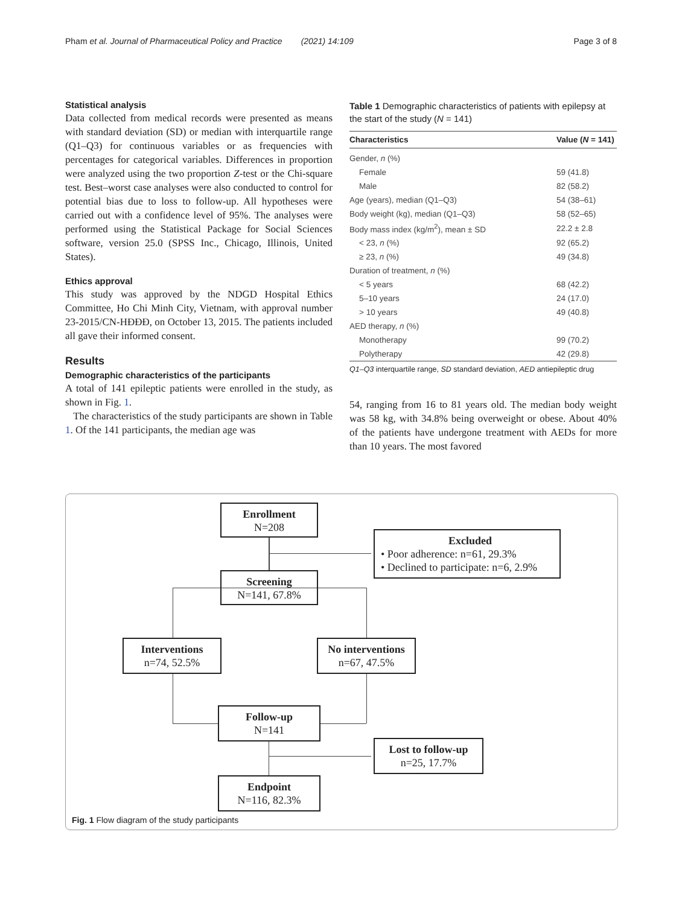Pham et al. Journal of Pharmaceutical Policy and Practice (2021) 14:109 Page 3 of 8
Statistical analysis
Data collected from medical records were presented as means with standard deviation (SD) or median with interquartile range (Q1–Q3) for continuous variables or as frequencies with percentages for categorical variables. Differences in proportion were analyzed using the two proportion Z-test or the Chi-square test. Best–worst case analyses were also conducted to control for potential bias due to loss to follow-up. All hypotheses were carried out with a confidence level of 95%. The analyses were performed using the Statistical Package for Social Sciences software, version 25.0 (SPSS Inc., Chicago, Illinois, United States).
Ethics approval
This study was approved by the NDGD Hospital Ethics Committee, Ho Chi Minh City, Vietnam, with approval number 23-2015/CN-HĐĐĐ, on October 13, 2015. The patients included all gave their informed consent.
Results
Demographic characteristics of the participants
A total of 141 epileptic patients were enrolled in the study, as shown in Fig. 1.
The characteristics of the study participants are shown in Table 1. Of the 141 participants, the median age was
Table 1 Demographic characteristics of patients with epilepsy at the start of the study (N = 141)
| Characteristics | Value ( N = 141) |
| --- | --- |
| Gender, n (%) | |
| Female | 59 (41.8) |
| Male | 82 (58.2) |
| Age (years), median (Q1–Q3) | 54 (38–61) |
| Body weight (kg), median (Q1–Q3) | 58 (52–65) |
| Body mass index (kg/m<sup>2</sup>), mean ± SD | 22.2 ± 2.8 |
| < 23, n (%) | 92 (65.2) |
| ≥ 23, n (%) | 49 (34.8) |
| Duration of treatment, n (%) | |
| < 5 years | 68 (42.2) |
| 5–10 years | 24 (17.0) |
| > 10 years | 49 (40.8) |
| AED therapy, n (%) | |
| Monotherapy | 99 (70.2) |
| Polytherapy | 42 (29.8) |
Q1–Q3 interquartile range, SD standard deviation, AED antiepileptic drug
54, ranging from 16 to 81 years old. The median body weight was 58 kg, with 34.8% being overweight or obese. About 40% of the patients have undergone treatment with AEDs for more than 10 years. The most favored
Enrollment
N=208
Excluded
• Poor adherence: n=61, 29.3%
• Declined to participate: n=6, 2.9%
Screening
N=141, 67.8%
Interventions
n=74, 52.5%
No interventions
n=67, 47.5%
Follow-up
N=141
Lost to follow-up
n=25, 17.7%
Endpoint
N=116, 82.3%
Fig. 1 Flow diagram of the study participants